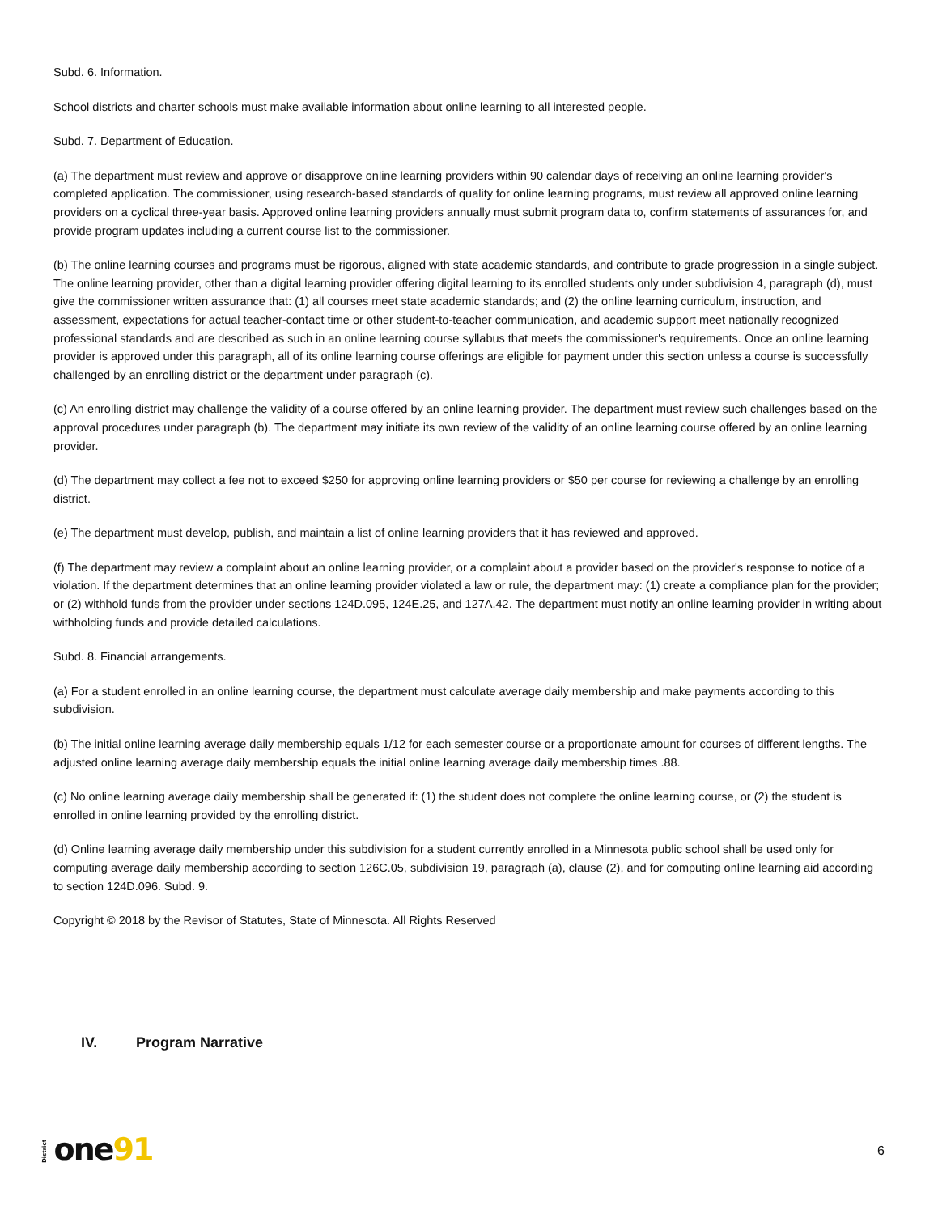Subd. 6. Information.
School districts and charter schools must make available information about online learning to all interested people.
Subd. 7. Department of Education.
(a) The department must review and approve or disapprove online learning providers within 90 calendar days of receiving an online learning provider's completed application. The commissioner, using research-based standards of quality for online learning programs, must review all approved online learning providers on a cyclical three-year basis. Approved online learning providers annually must submit program data to, confirm statements of assurances for, and provide program updates including a current course list to the commissioner.
(b) The online learning courses and programs must be rigorous, aligned with state academic standards, and contribute to grade progression in a single subject. The online learning provider, other than a digital learning provider offering digital learning to its enrolled students only under subdivision 4, paragraph (d), must give the commissioner written assurance that: (1) all courses meet state academic standards; and (2) the online learning curriculum, instruction, and assessment, expectations for actual teacher-contact time or other student-to-teacher communication, and academic support meet nationally recognized professional standards and are described as such in an online learning course syllabus that meets the commissioner's requirements. Once an online learning provider is approved under this paragraph, all of its online learning course offerings are eligible for payment under this section unless a course is successfully challenged by an enrolling district or the department under paragraph (c).
(c) An enrolling district may challenge the validity of a course offered by an online learning provider. The department must review such challenges based on the approval procedures under paragraph (b). The department may initiate its own review of the validity of an online learning course offered by an online learning provider.
(d) The department may collect a fee not to exceed $250 for approving online learning providers or $50 per course for reviewing a challenge by an enrolling district.
(e) The department must develop, publish, and maintain a list of online learning providers that it has reviewed and approved.
(f) The department may review a complaint about an online learning provider, or a complaint about a provider based on the provider's response to notice of a violation. If the department determines that an online learning provider violated a law or rule, the department may: (1) create a compliance plan for the provider; or (2) withhold funds from the provider under sections 124D.095, 124E.25, and 127A.42. The department must notify an online learning provider in writing about withholding funds and provide detailed calculations.
Subd. 8. Financial arrangements.
(a) For a student enrolled in an online learning course, the department must calculate average daily membership and make payments according to this subdivision.
(b) The initial online learning average daily membership equals 1/12 for each semester course or a proportionate amount for courses of different lengths. The adjusted online learning average daily membership equals the initial online learning average daily membership times .88.
(c) No online learning average daily membership shall be generated if: (1) the student does not complete the online learning course, or (2) the student is enrolled in online learning provided by the enrolling district.
(d) Online learning average daily membership under this subdivision for a student currently enrolled in a Minnesota public school shall be used only for computing average daily membership according to section 126C.05, subdivision 19, paragraph (a), clause (2), and for computing online learning aid according to section 124D.096. Subd. 9.
Copyright © 2018 by the Revisor of Statutes, State of Minnesota. All Rights Reserved
IV. Program Narrative
Districtone91
6